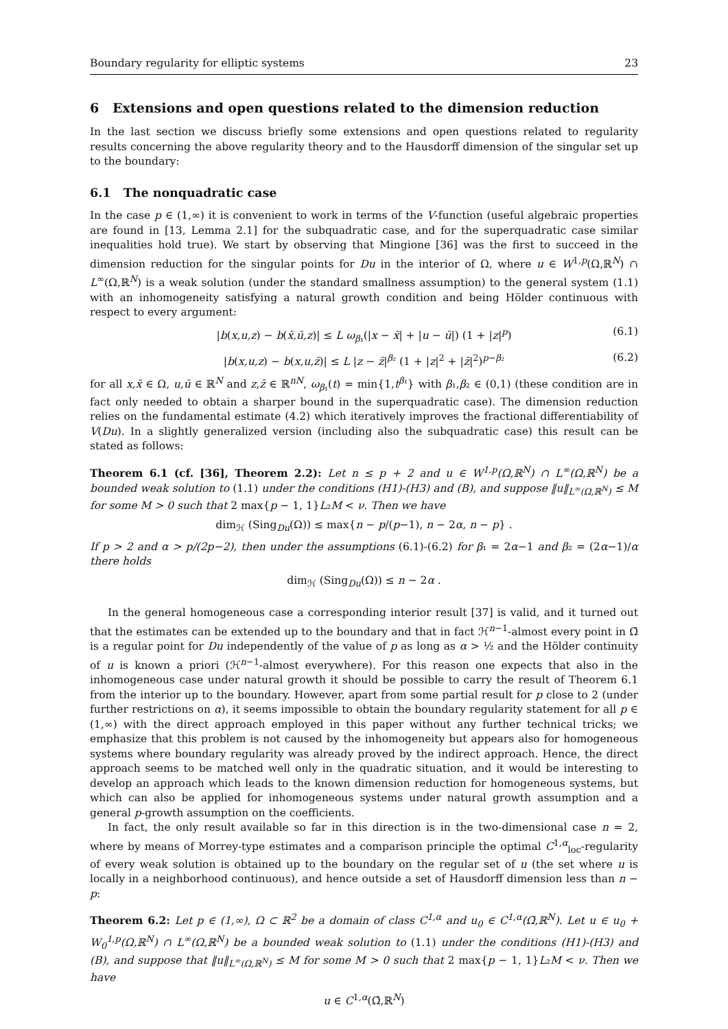Boundary regularity for elliptic systems 23
6 Extensions and open questions related to the dimension reduction
In the last section we discuss briefly some extensions and open questions related to regularity results concerning the above regularity theory and to the Hausdorff dimension of the singular set up to the boundary:
6.1 The nonquadratic case
In the case p ∈ (1,∞) it is convenient to work in terms of the V-function (useful algebraic properties are found in [13, Lemma 2.1] for the subquadratic case, and for the superquadratic case similar inequalities hold true). We start by observing that Mingione [36] was the first to succeed in the dimension reduction for the singular points for Du in the interior of Ω, where u ∈ W<sup>1,p</sup>(Ω,ℝ<sup>N</sup>) ∩ L<sup>∞</sup>(Ω,ℝ<sup>N</sup>) is a weak solution (under the standard smallness assumption) to the general system (1.1) with an inhomogeneity satisfying a natural growth condition and being Hölder continuous with respect to every argument:
|b(x,u,z) − b(x̄,ū,z)| ≤ L ω<sub>β₁</sub>(|x − x̄| + |u − ū|) (1 + |z|<sup>p</sup>) (6.1)
|b(x,u,z) − b(x,u,z̄)| ≤ L |z − z̄|<sup>β₂</sup> (1 + |z|<sup>2</sup> + |z̄|<sup>2</sup>)<sup>p−β₂</sup> (6.2)
for all x,x̄ ∈ Ω, u,ū ∈ ℝ<sup>N</sup> and z,z̄ ∈ ℝ<sup>nN</sup>, ω<sub>β₁</sub>(t) = min{1,t<sup>β₁</sup>} with β₁,β₂ ∈ (0,1) (these condition are in fact only needed to obtain a sharper bound in the superquadratic case). The dimension reduction relies on the fundamental estimate (4.2) which iteratively improves the fractional differentiability of V(Du). In a slightly generalized version (including also the subquadratic case) this result can be stated as follows:
Theorem 6.1 (cf. [36], Theorem 2.2): Let n ≤ p + 2 and u ∈ W<sup>1,p</sup>(Ω,ℝ<sup>N</sup>) ∩ L<sup>∞</sup>(Ω,ℝ<sup>N</sup>) be a bounded weak solution to (1.1) under the conditions (H1)-(H3) and (B), and suppose ‖u‖<sub>L<sup>∞</sup>(Ω,ℝ<sup>N</sup>)</sub> ≤ M for some M > 0 such that 2 max{p − 1, 1}L₂M < ν. Then we have
dim<sub>ℋ</sub> (Sing<sub>Du</sub>(Ω)) ≤ max{n − p/(p−1), n − 2α, n − p} .
If p > 2 and α > p/(2p−2), then under the assumptions (6.1)-(6.2) for β₁ = 2α−1 and β₂ = (2α−1)/α there holds
dim<sub>ℋ</sub> (Sing<sub>Du</sub>(Ω)) ≤ n − 2α .
In the general homogeneous case a corresponding interior result [37] is valid, and it turned out that the estimates can be extended up to the boundary and that in fact ℋ<sup>n−1</sup>-almost every point in Ω̄ is a regular point for Du independently of the value of p as long as α > ½ and the Hölder continuity of u is known a priori (ℋ<sup>n−1</sup>-almost everywhere). For this reason one expects that also in the inhomogeneous case under natural growth it should be possible to carry the result of Theorem 6.1 from the interior up to the boundary. However, apart from some partial result for p close to 2 (under further restrictions on α), it seems impossible to obtain the boundary regularity statement for all p ∈ (1,∞) with the direct approach employed in this paper without any further technical tricks; we emphasize that this problem is not caused by the inhomogeneity but appears also for homogeneous systems where boundary regularity was already proved by the indirect approach. Hence, the direct approach seems to be matched well only in the quadratic situation, and it would be interesting to develop an approach which leads to the known dimension reduction for homogeneous systems, but which can also be applied for inhomogeneous systems under natural growth assumption and a general p-growth assumption on the coefficients.
In fact, the only result available so far in this direction is in the two-dimensional case n = 2, where by means of Morrey-type estimates and a comparison principle the optimal C<sup>1,α</sup><sub>loc</sub>-regularity of every weak solution is obtained up to the boundary on the regular set of u (the set where u is locally in a neighborhood continuous), and hence outside a set of Hausdorff dimension less than n − p:
Theorem 6.2: Let p ∈ (1,∞), Ω ⊂ ℝ<sup>2</sup> be a domain of class C<sup>1,α</sup> and u<sub>0</sub> ∈ C<sup>1,α</sup>(Ω̄,ℝ<sup>N</sup>). Let u ∈ u<sub>0</sub> + W<sub>0</sub><sup>1,p</sup>(Ω,ℝ<sup>N</sup>) ∩ L<sup>∞</sup>(Ω,ℝ<sup>N</sup>) be a bounded weak solution to (1.1) under the conditions (H1)-(H3) and (B), and suppose that ‖u‖<sub>L<sup>∞</sup>(Ω,ℝ<sup>N</sup>)</sub> ≤ M for some M > 0 such that 2 max{p − 1, 1}L₂M < ν. Then we have
u ∈ C<sup>1,α</sup>(Ω̄,ℝ<sup>N</sup>)